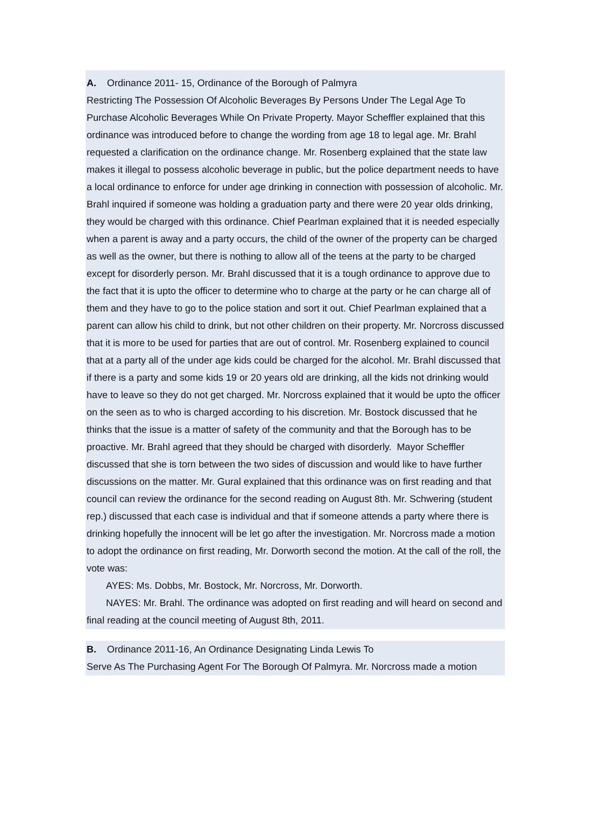A. Ordinance 2011- 15, Ordinance of the Borough of Palmyra
Restricting The Possession Of Alcoholic Beverages By Persons Under The Legal Age To Purchase Alcoholic Beverages While On Private Property. Mayor Scheffler explained that this ordinance was introduced before to change the wording from age 18 to legal age. Mr. Brahl requested a clarification on the ordinance change. Mr. Rosenberg explained that the state law makes it illegal to possess alcoholic beverage in public, but the police department needs to have a local ordinance to enforce for under age drinking in connection with possession of alcoholic. Mr. Brahl inquired if someone was holding a graduation party and there were 20 year olds drinking, they would be charged with this ordinance. Chief Pearlman explained that it is needed especially when a parent is away and a party occurs, the child of the owner of the property can be charged as well as the owner, but there is nothing to allow all of the teens at the party to be charged except for disorderly person. Mr. Brahl discussed that it is a tough ordinance to approve due to the fact that it is upto the officer to determine who to charge at the party or he can charge all of them and they have to go to the police station and sort it out. Chief Pearlman explained that a parent can allow his child to drink, but not other children on their property. Mr. Norcross discussed that it is more to be used for parties that are out of control. Mr. Rosenberg explained to council that at a party all of the under age kids could be charged for the alcohol. Mr. Brahl discussed that if there is a party and some kids 19 or 20 years old are drinking, all the kids not drinking would have to leave so they do not get charged. Mr. Norcross explained that it would be upto the officer on the seen as to who is charged according to his discretion. Mr. Bostock discussed that he thinks that the issue is a matter of safety of the community and that the Borough has to be proactive. Mr. Brahl agreed that they should be charged with disorderly. Mayor Scheffler discussed that she is torn between the two sides of discussion and would like to have further discussions on the matter. Mr. Gural explained that this ordinance was on first reading and that council can review the ordinance for the second reading on August 8th. Mr. Schwering (student rep.) discussed that each case is individual and that if someone attends a party where there is drinking hopefully the innocent will be let go after the investigation. Mr. Norcross made a motion to adopt the ordinance on first reading, Mr. Dorworth second the motion. At the call of the roll, the vote was:
AYES: Ms. Dobbs, Mr. Bostock, Mr. Norcross, Mr. Dorworth.
NAYES: Mr. Brahl. The ordinance was adopted on first reading and will heard on second and final reading at the council meeting of August 8th, 2011.
B. Ordinance 2011-16, An Ordinance Designating Linda Lewis To
Serve As The Purchasing Agent For The Borough Of Palmyra. Mr. Norcross made a motion